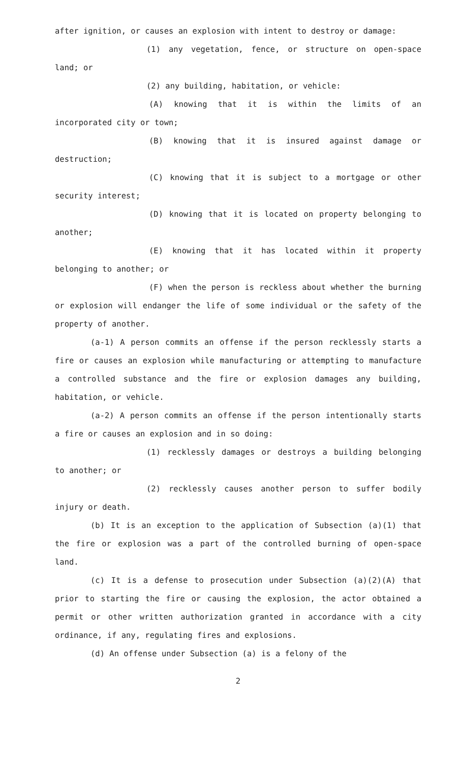after ignition, or causes an explosion with intent to destroy or damage:
(1) any vegetation, fence, or structure on open-space land; or
(2) any building, habitation, or vehicle:
(A) knowing that it is within the limits of an incorporated city or town;
(B) knowing that it is insured against damage or destruction;
(C) knowing that it is subject to a mortgage or other security interest;
(D) knowing that it is located on property belonging to another;
(E) knowing that it has located within it property belonging to another; or
(F) when the person is reckless about whether the burning or explosion will endanger the life of some individual or the safety of the property of another.
(a-1) A person commits an offense if the person recklessly starts a fire or causes an explosion while manufacturing or attempting to manufacture a controlled substance and the fire or explosion damages any building, habitation, or vehicle.
(a-2) A person commits an offense if the person intentionally starts a fire or causes an explosion and in so doing:
(1) recklessly damages or destroys a building belonging to another; or
(2) recklessly causes another person to suffer bodily injury or death.
(b) It is an exception to the application of Subsection (a)(1) that the fire or explosion was a part of the controlled burning of open-space land.
(c) It is a defense to prosecution under Subsection (a)(2)(A) that prior to starting the fire or causing the explosion, the actor obtained a permit or other written authorization granted in accordance with a city ordinance, if any, regulating fires and explosions.
(d) An offense under Subsection (a) is a felony of the
2